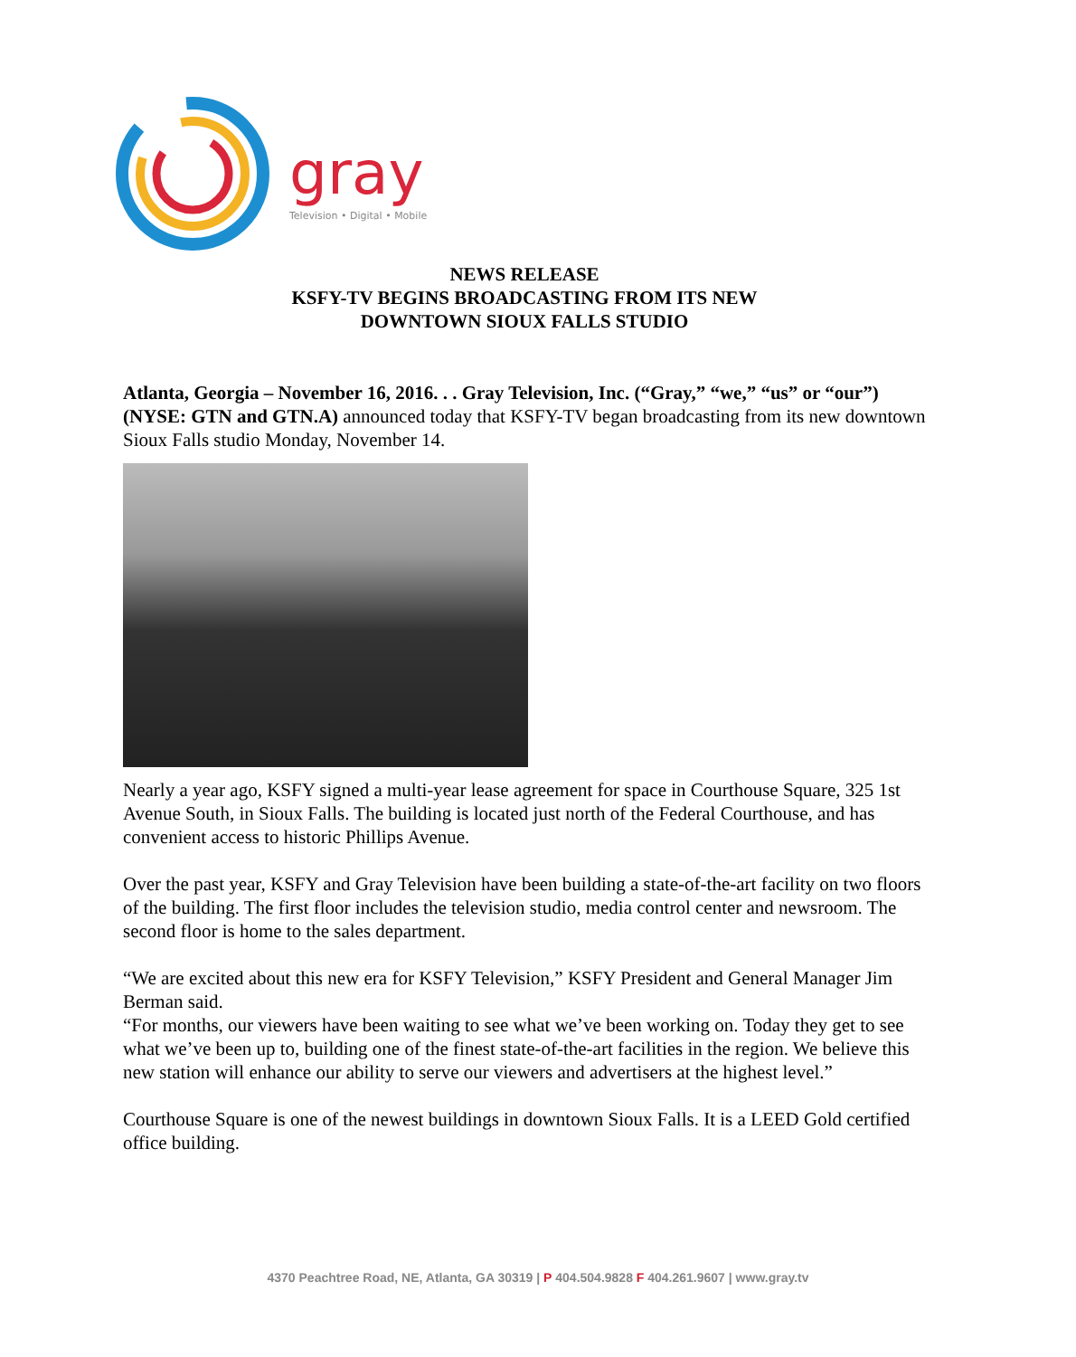gray
Television • Digital • Mobile
NEWS RELEASE
KSFY-TV BEGINS BROADCASTING FROM ITS NEW
DOWNTOWN SIOUX FALLS STUDIO
Atlanta, Georgia – November 16, 2016. . . Gray Television, Inc. (“Gray,” “we,” “us” or “our”) (NYSE: GTN and GTN.A) announced today that KSFY-TV began broadcasting from its new downtown Sioux Falls studio Monday, November 14.
Nearly a year ago, KSFY signed a multi-year lease agreement for space in Courthouse Square, 325 1st Avenue South, in Sioux Falls. The building is located just north of the Federal Courthouse, and has convenient access to historic Phillips Avenue.
Over the past year, KSFY and Gray Television have been building a state-of-the-art facility on two floors of the building. The first floor includes the television studio, media control center and newsroom. The second floor is home to the sales department.
“We are excited about this new era for KSFY Television,” KSFY President and General Manager Jim Berman said.
“For months, our viewers have been waiting to see what we’ve been working on. Today they get to see what we’ve been up to, building one of the finest state-of-the-art facilities in the region. We believe this new station will enhance our ability to serve our viewers and advertisers at the highest level.”
Courthouse Square is one of the newest buildings in downtown Sioux Falls. It is a LEED Gold certified office building.
4370 Peachtree Road, NE, Atlanta, GA 30319 | P 404.504.9828 F 404.261.9607 | www.gray.tv